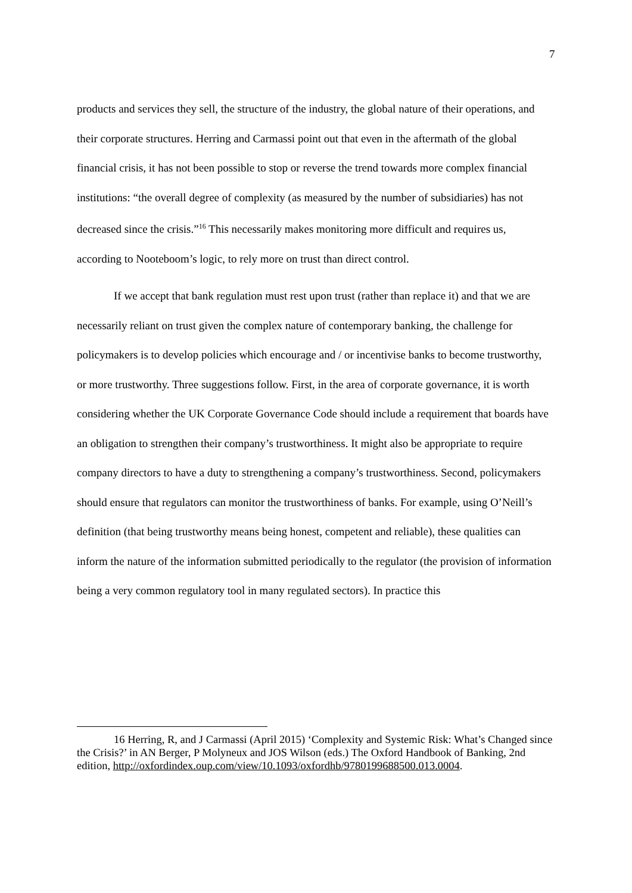7
products and services they sell, the structure of the industry, the global nature of their operations, and their corporate structures. Herring and Carmassi point out that even in the aftermath of the global financial crisis, it has not been possible to stop or reverse the trend towards more complex financial institutions: “the overall degree of complexity (as measured by the number of subsidiaries) has not decreased since the crisis.”<sup>16</sup> This necessarily makes monitoring more difficult and requires us, according to Nooteboom’s logic, to rely more on trust than direct control.
If we accept that bank regulation must rest upon trust (rather than replace it) and that we are necessarily reliant on trust given the complex nature of contemporary banking, the challenge for policymakers is to develop policies which encourage and / or incentivise banks to become trustworthy, or more trustworthy. Three suggestions follow. First, in the area of corporate governance, it is worth considering whether the UK Corporate Governance Code should include a requirement that boards have an obligation to strengthen their company’s trustworthiness. It might also be appropriate to require company directors to have a duty to strengthening a company’s trustworthiness. Second, policymakers should ensure that regulators can monitor the trustworthiness of banks. For example, using O’Neill’s definition (that being trustworthy means being honest, competent and reliable), these qualities can inform the nature of the information submitted periodically to the regulator (the provision of information being a very common regulatory tool in many regulated sectors). In practice this
16 Herring, R, and J Carmassi (April 2015) ‘Complexity and Systemic Risk: What’s Changed since the Crisis?’ in AN Berger, P Molyneux and JOS Wilson (eds.) The Oxford Handbook of Banking, 2nd edition, http://oxfordindex.oup.com/view/10.1093/oxfordhb/9780199688500.013.0004.